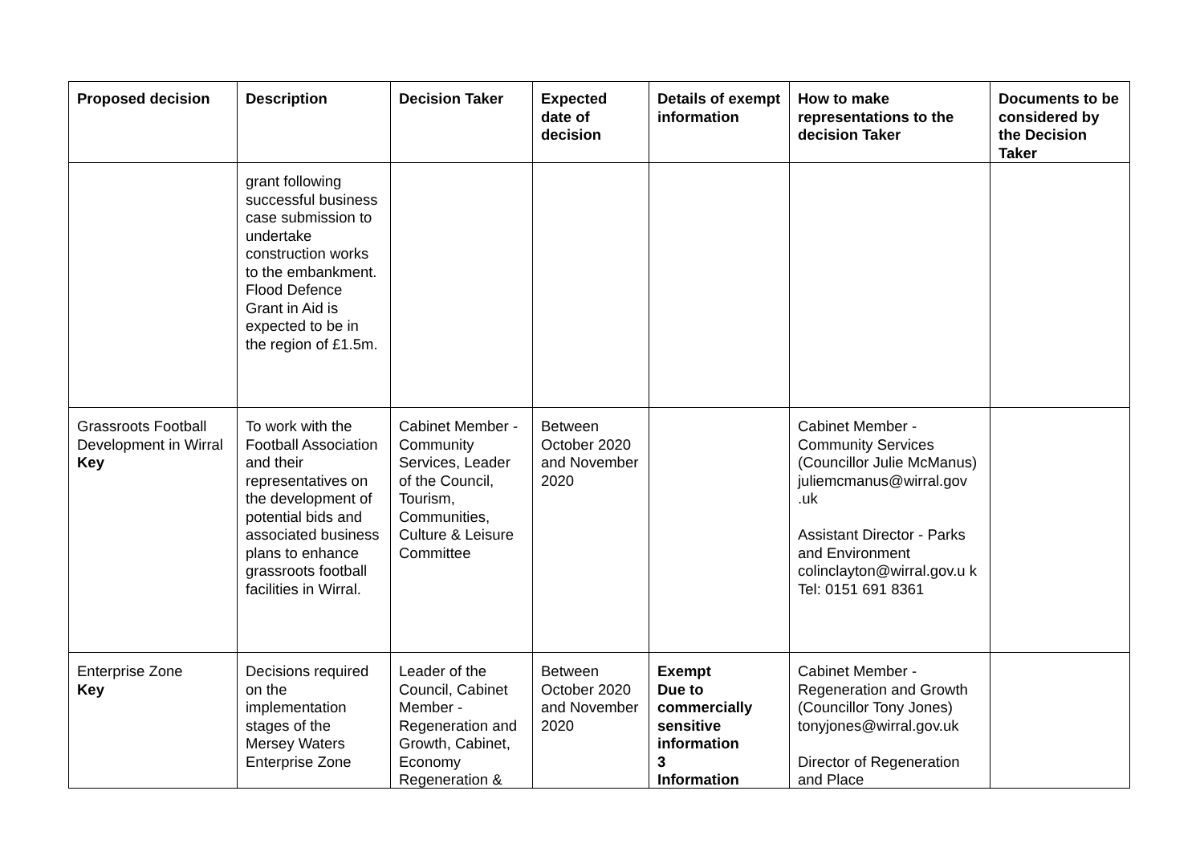| Proposed decision | Description | Decision Taker | Expected date of decision | Details of exempt information | How to make representations to the decision Taker | Documents to be considered by the Decision Taker |
| --- | --- | --- | --- | --- | --- | --- |
| | grant following successful business case submission to undertake construction works to the embankment. Flood Defence Grant in Aid is expected to be in the region of £1.5m. | | | | | |
| Grassroots Football Development in Wirral Key | To work with the Football Association and their representatives on the development of potential bids and associated business plans to enhance grassroots football facilities in Wirral. | Cabinet Member - Community Services, Leader of the Council, Tourism, Communities, Culture & Leisure Committee | Between October 2020 and November 2020 | | Cabinet Member - Community Services (Councillor Julie McManus) juliemcmanus@wirral.gov .uk Assistant Director - Parks and Environment colinclayton@wirral.gov.u k Tel: 0151 691 8361 | |
| Enterprise Zone Key | Decisions required on the implementation stages of the Mersey Waters Enterprise Zone | Leader of the Council, Cabinet Member - Regeneration and Growth, Cabinet, Economy Regeneration & | Between October 2020 and November 2020 | Exempt Due to commercially sensitive information 3 Information | Cabinet Member - Regeneration and Growth (Councillor Tony Jones) tonyjones@wirral.gov.uk Director of Regeneration and Place | |